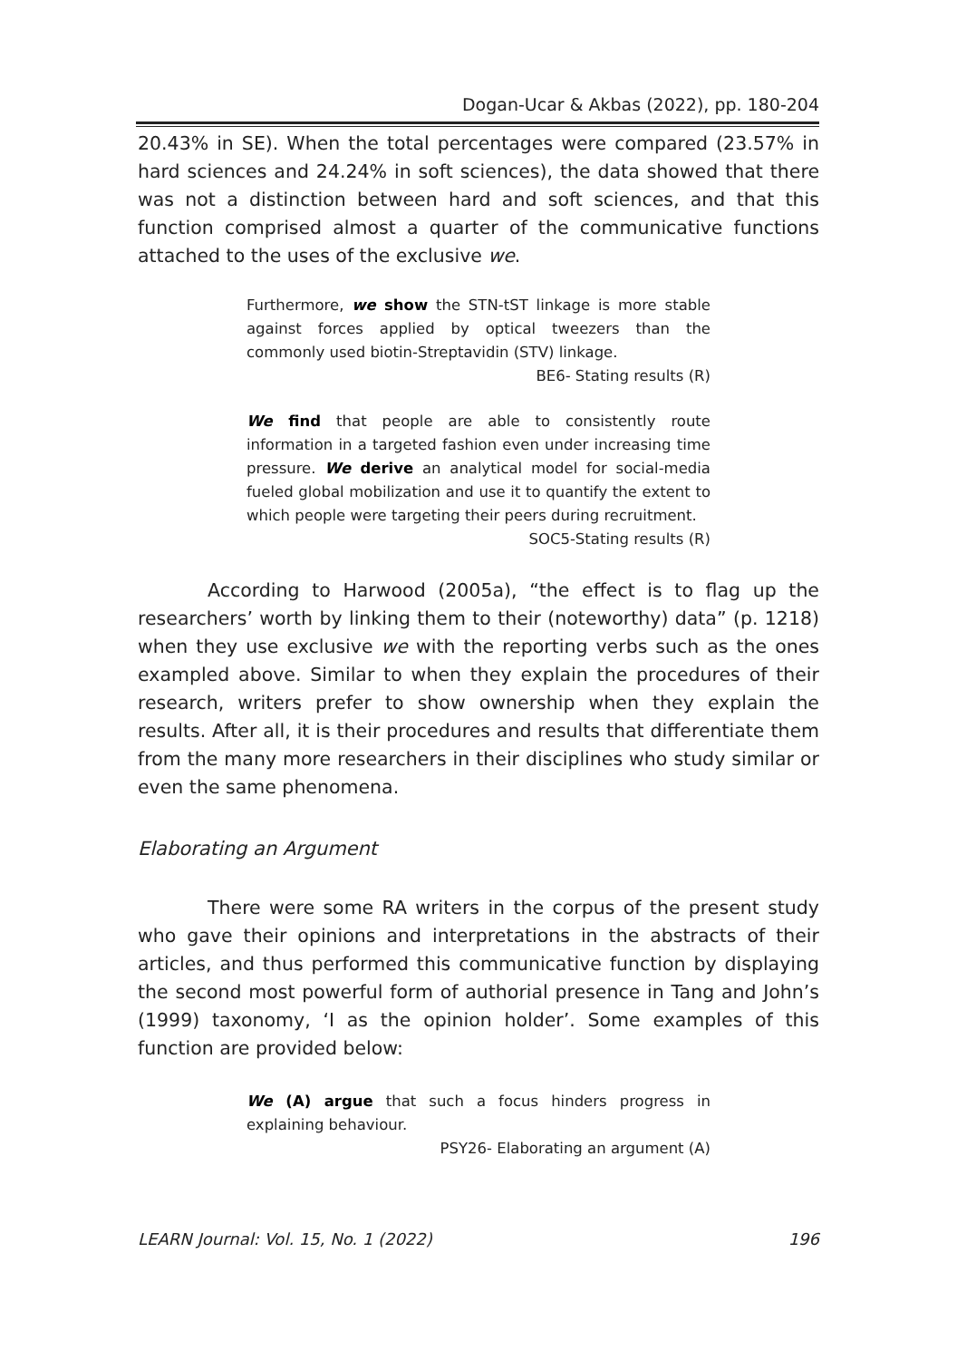Dogan-Ucar & Akbas (2022), pp. 180-204
20.43% in SE). When the total percentages were compared (23.57% in hard sciences and 24.24% in soft sciences), the data showed that there was not a distinction between hard and soft sciences, and that this function comprised almost a quarter of the communicative functions attached to the uses of the exclusive we.
Furthermore, we show the STN-tST linkage is more stable against forces applied by optical tweezers than the commonly used biotin-Streptavidin (STV) linkage.
BE6- Stating results (R)
We find that people are able to consistently route information in a targeted fashion even under increasing time pressure. We derive an analytical model for social-media fueled global mobilization and use it to quantify the extent to which people were targeting their peers during recruitment.
SOC5-Stating results (R)
According to Harwood (2005a), “the effect is to flag up the researchers’ worth by linking them to their (noteworthy) data” (p. 1218) when they use exclusive we with the reporting verbs such as the ones exampled above. Similar to when they explain the procedures of their research, writers prefer to show ownership when they explain the results. After all, it is their procedures and results that differentiate them from the many more researchers in their disciplines who study similar or even the same phenomena.
Elaborating an Argument
There were some RA writers in the corpus of the present study who gave their opinions and interpretations in the abstracts of their articles, and thus performed this communicative function by displaying the second most powerful form of authorial presence in Tang and John’s (1999) taxonomy, ‘I as the opinion holder’. Some examples of this function are provided below:
We (A) argue that such a focus hinders progress in explaining behaviour.
PSY26- Elaborating an argument (A)
LEARN Journal: Vol. 15, No. 1 (2022) 196